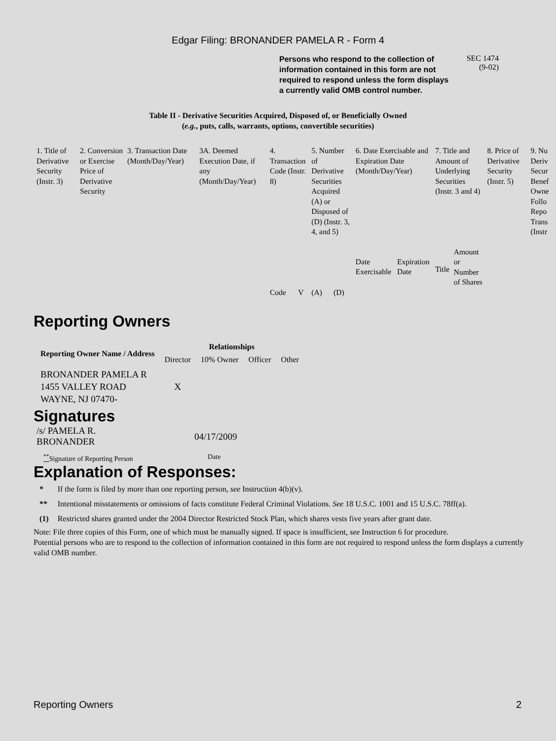Edgar Filing: BRONANDER PAMELA R - Form 4
Persons who respond to the collection of information contained in this form are not required to respond unless the form displays a currently valid OMB control number.
SEC 1474
(9-02)
Table II - Derivative Securities Acquired, Disposed of, or Beneficially Owned
(e.g., puts, calls, warrants, options, convertible securities)
| 1. Title of Derivative Security (Instr. 3) | 2. Conversion or Exercise Price of Derivative Security | 3. Transaction Date (Month/Day/Year) | 3A. Deemed Execution Date, if any (Month/Day/Year) | 4. Transaction Code (Instr. 8) | | 5. Number of Derivative Securities Acquired (A) or Disposed of (D) (Instr. 3, 4, and 5) | | 6. Date Exercisable and Expiration Date (Month/Day/Year) | | 7. Title and Amount of Underlying Securities (Instr. 3 and 4) | | 8. Price of Derivative Security (Instr. 5) | 9. Nu Deriv Secur Benef Owne Follo Repo Trans (Instr |
| | | | | | | | | Date Exercisable | Expiration Date | Title | Amount or Number of Shares | | |
| | | | | Code | V | (A) | (D) | | | | | | |
Reporting Owners
| Reporting Owner Name / Address | Relationships | | | |
| --- | --- | --- | --- | --- |
| | Director | 10% Owner | Officer | Other |
| BRONANDER PAMELA R 1455 VALLEY ROAD WAYNE, NJ 07470- | X | | | |
Signatures
/s/ PAMELA R.
BRONANDER
04/17/2009
<sup>**</sup> Signature of Reporting Person Date
Explanation of Responses:
| * | If the form is filed by more than one reporting person, see Instruction 4(b)(v). |
| ** | Intentional misstatements or omissions of facts constitute Federal Criminal Violations. See 18 U.S.C. 1001 and 15 U.S.C. 78ff(a). |
| (1) | Restricted shares granted under the 2004 Director Restricted Stock Plan, which shares vests five years after grant date. |
Note: File three copies of this Form, one of which must be manually signed. If space is insufficient, see Instruction 6 for procedure.
Potential persons who are to respond to the collection of information contained in this form are not required to respond unless the form displays a currently valid OMB number.
Reporting Owners 2